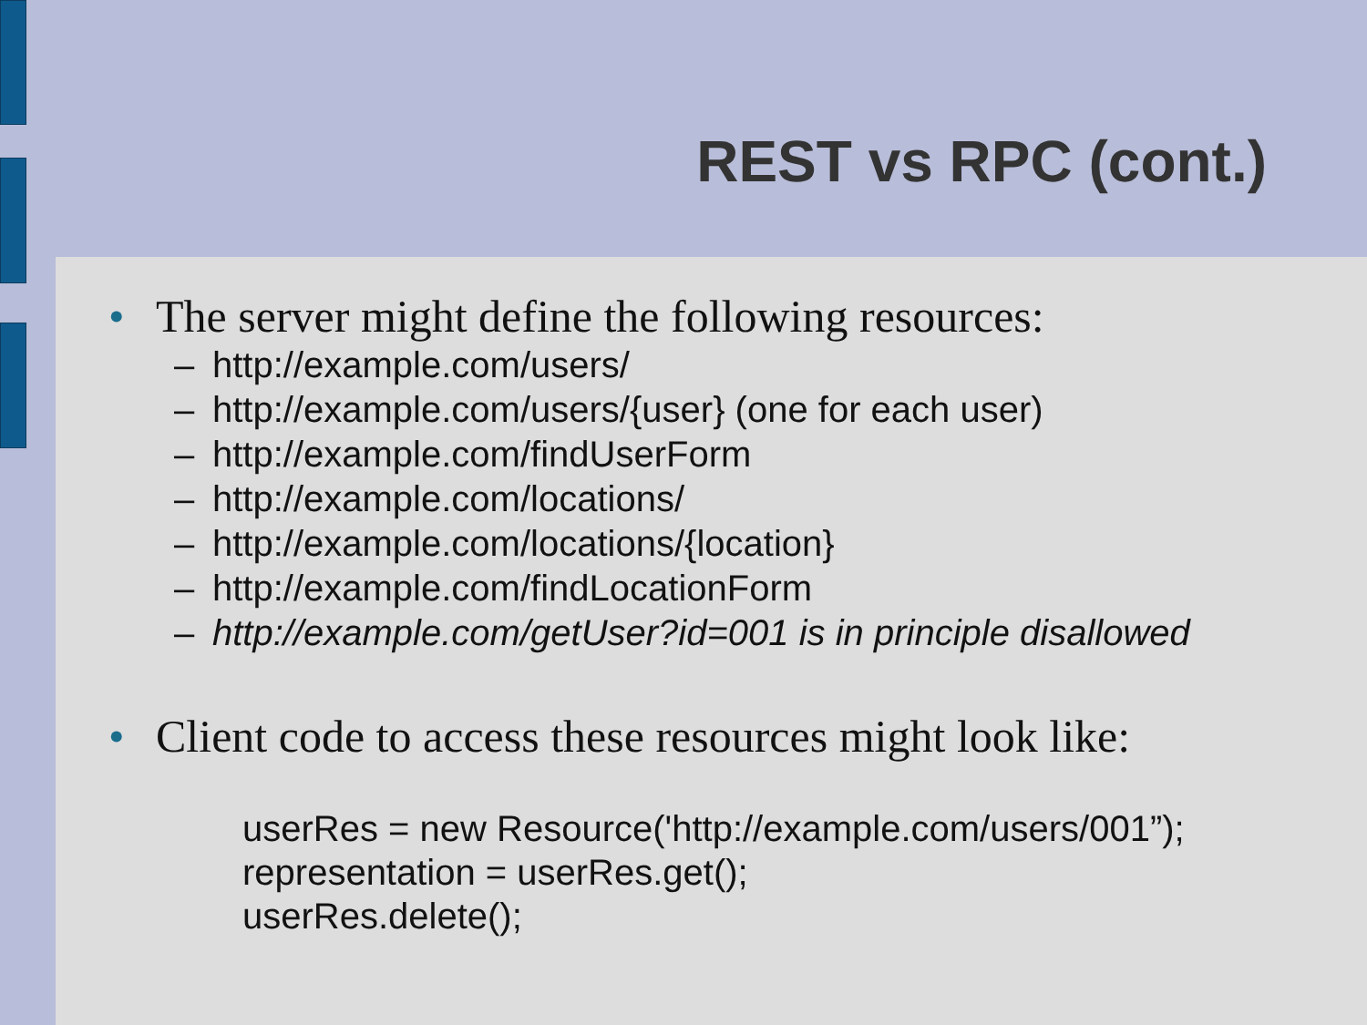REST vs RPC (cont.)
• The server might define the following resources:
– http://example.com/users/
– http://example.com/users/{user} (one for each user)
– http://example.com/findUserForm
– http://example.com/locations/
– http://example.com/locations/{location}
– http://example.com/findLocationForm
– http://example.com/getUser?id=001 is in principle disallowed
• Client code to access these resources might look like:
userRes = new Resource('http://example.com/users/001”);
representation = userRes.get();
userRes.delete();